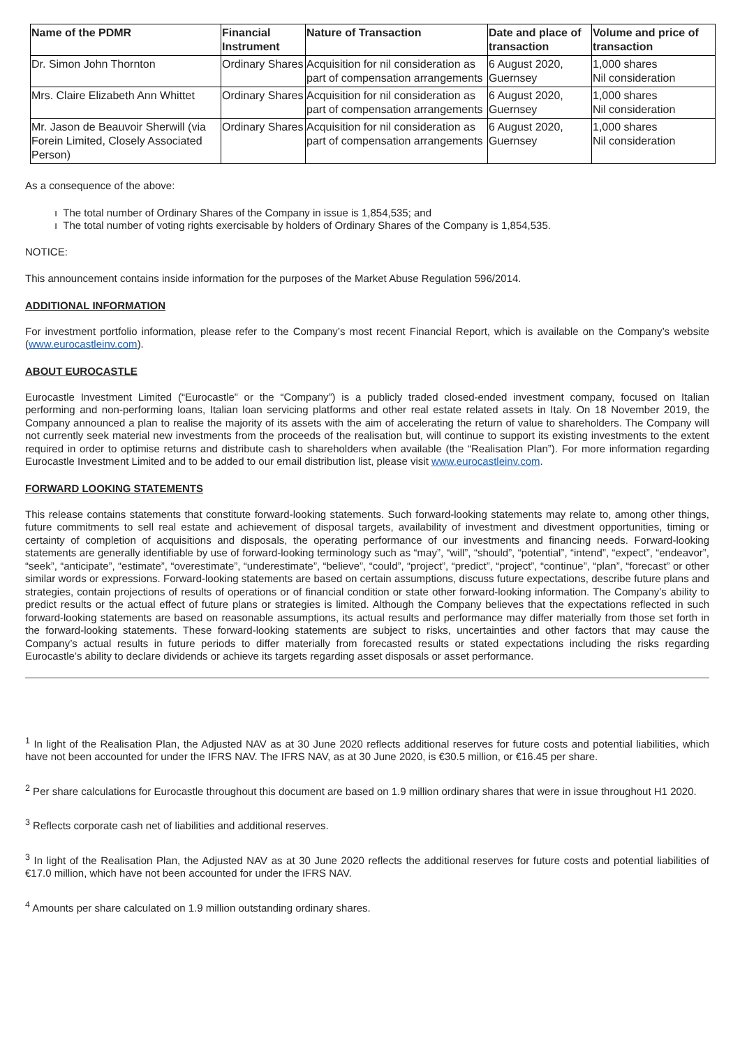| Name of the PDMR | Financial Instrument | Nature of Transaction | Date and place of transaction | Volume and price of transaction |
| --- | --- | --- | --- | --- |
| Dr. Simon John Thornton | Ordinary Shares | Acquisition for nil consideration as part of compensation arrangements | 6 August 2020, Guernsey | 1,000 shares Nil consideration |
| Mrs. Claire Elizabeth Ann Whittet | Ordinary Shares | Acquisition for nil consideration as part of compensation arrangements | 6 August 2020, Guernsey | 1,000 shares Nil consideration |
| Mr. Jason de Beauvoir Sherwill (via Forein Limited, Closely Associated Person) | Ordinary Shares | Acquisition for nil consideration as part of compensation arrangements | 6 August 2020, Guernsey | 1,000 shares Nil consideration |
As a consequence of the above:
ı The total number of Ordinary Shares of the Company in issue is 1,854,535; and
ı The total number of voting rights exercisable by holders of Ordinary Shares of the Company is 1,854,535.
NOTICE:
This announcement contains inside information for the purposes of the Market Abuse Regulation 596/2014.
ADDITIONAL INFORMATION
For investment portfolio information, please refer to the Company’s most recent Financial Report, which is available on the Company’s website (www.eurocastleinv.com).
ABOUT EUROCASTLE
Eurocastle Investment Limited (“Eurocastle” or the “Company”) is a publicly traded closed-ended investment company, focused on Italian performing and non-performing loans, Italian loan servicing platforms and other real estate related assets in Italy. On 18 November 2019, the Company announced a plan to realise the majority of its assets with the aim of accelerating the return of value to shareholders. The Company will not currently seek material new investments from the proceeds of the realisation but, will continue to support its existing investments to the extent required in order to optimise returns and distribute cash to shareholders when available (the “Realisation Plan”). For more information regarding Eurocastle Investment Limited and to be added to our email distribution list, please visit www.eurocastleinv.com.
FORWARD LOOKING STATEMENTS
This release contains statements that constitute forward-looking statements. Such forward-looking statements may relate to, among other things, future commitments to sell real estate and achievement of disposal targets, availability of investment and divestment opportunities, timing or certainty of completion of acquisitions and disposals, the operating performance of our investments and financing needs. Forward-looking statements are generally identifiable by use of forward-looking terminology such as “may”, “will”, “should”, “potential”, “intend”, “expect”, “endeavor”, “seek”, “anticipate”, “estimate”, “overestimate”, “underestimate”, “believe”, “could”, “project”, “predict”, “project”, “continue”, “plan”, “forecast” or other similar words or expressions. Forward-looking statements are based on certain assumptions, discuss future expectations, describe future plans and strategies, contain projections of results of operations or of financial condition or state other forward-looking information. The Company’s ability to predict results or the actual effect of future plans or strategies is limited. Although the Company believes that the expectations reflected in such forward-looking statements are based on reasonable assumptions, its actual results and performance may differ materially from those set forth in the forward-looking statements. These forward-looking statements are subject to risks, uncertainties and other factors that may cause the Company’s actual results in future periods to differ materially from forecasted results or stated expectations including the risks regarding Eurocastle’s ability to declare dividends or achieve its targets regarding asset disposals or asset performance.
<sup>1</sup> In light of the Realisation Plan, the Adjusted NAV as at 30 June 2020 reflects additional reserves for future costs and potential liabilities, which have not been accounted for under the IFRS NAV. The IFRS NAV, as at 30 June 2020, is €30.5 million, or €16.45 per share.
<sup>2</sup> Per share calculations for Eurocastle throughout this document are based on 1.9 million ordinary shares that were in issue throughout H1 2020.
<sup>3</sup> Reflects corporate cash net of liabilities and additional reserves.
<sup>3</sup> In light of the Realisation Plan, the Adjusted NAV as at 30 June 2020 reflects the additional reserves for future costs and potential liabilities of €17.0 million, which have not been accounted for under the IFRS NAV.
<sup>4</sup> Amounts per share calculated on 1.9 million outstanding ordinary shares.